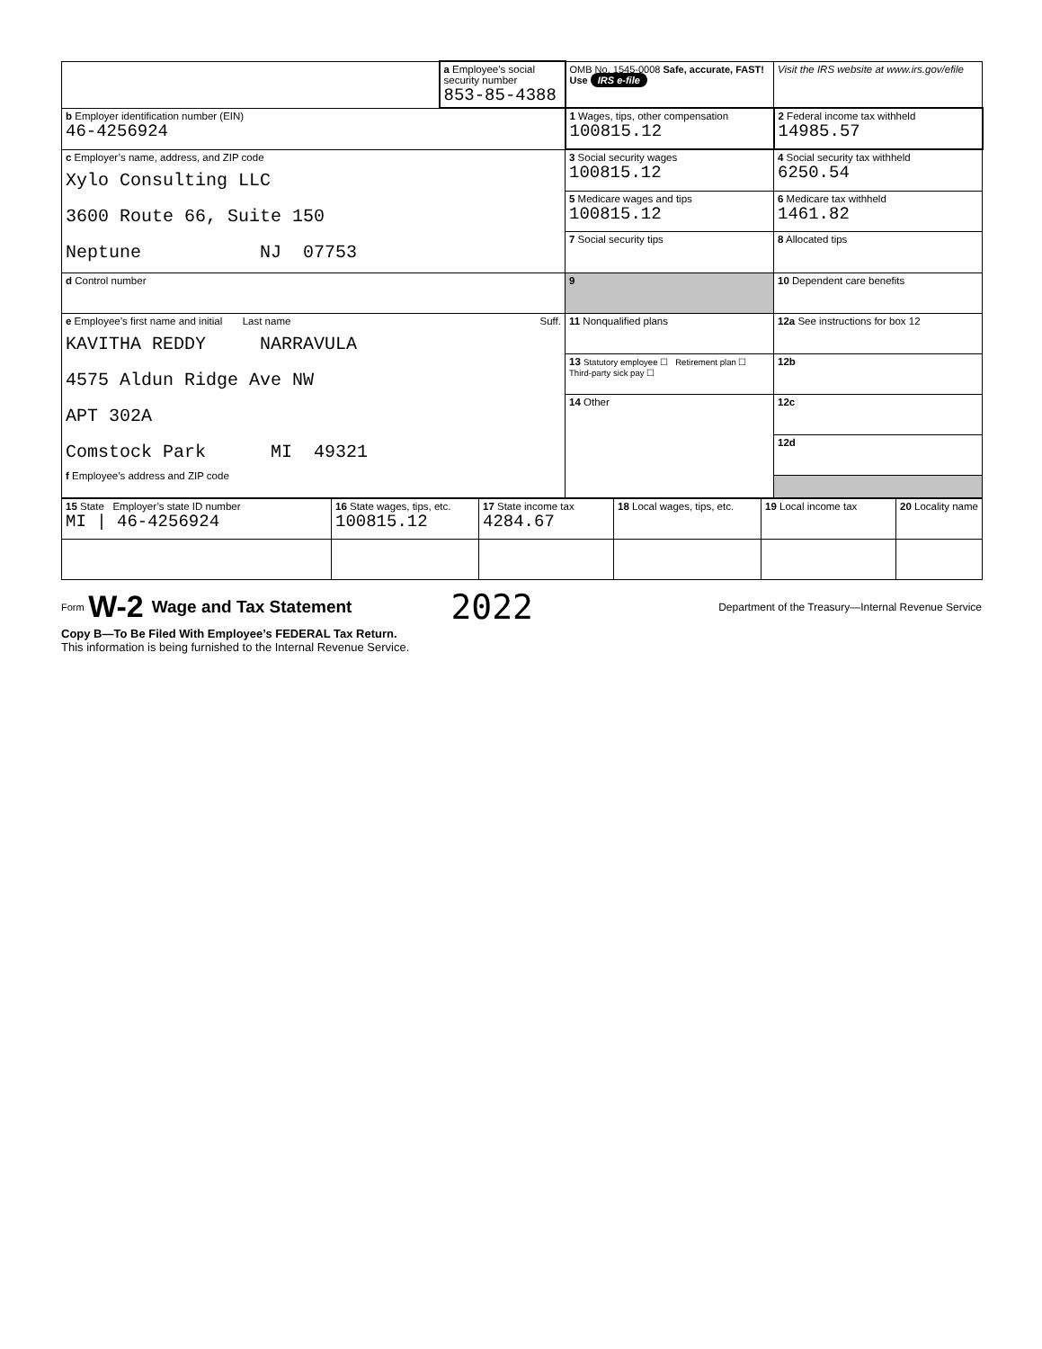| | a Employee’s social security number 853-85-4388 | OMB No. 1545-0008 Safe, accurate, FAST! Use IRS e-file | Visit the IRS website at www.irs.gov/efile |
| b Employer identification number (EIN) 46-4256924 | | 1 Wages, tips, other compensation 100815.12 | 2 Federal income tax withheld 14985.57 |
| c Employer’s name, address, and ZIP code Xylo Consulting LLC 3600 Route 66, Suite 150 Neptune NJ 07753 | | 3 Social security wages 100815.12 | 4 Social security tax withheld 6250.54 |
| | | 5 Medicare wages and tips 100815.12 | 6 Medicare tax withheld 1461.82 |
| | | 7 Social security tips | 8 Allocated tips |
| d Control number | | 9 | 10 Dependent care benefits |
| e Employee’s first name and initial Last name Suff. KAVITHA REDDY NARRAVULA 4575 Aldun Ridge Ave NW APT 302A Comstock Park MI 49321 f Employee’s address and ZIP code | | 11 Nonqualified plans | 12a See instructions for box 12 |
| | | 13 Statutory employee ☐ Retirement plan ☐ Third-party sick pay ☐ | 12b |
| | | 14 Other | 12c |
| | | | 12d |
| 15 State Employer’s state ID number MI / 46-4256924 | 16 State wages, tips, etc. 100815.12 | 17 State income tax 4284.67 | 18 Local wages, tips, etc. | 19 Local income tax | 20 Locality name |
Form W-2 Wage and Tax Statement 2022 Department of the Treasury—Internal Revenue Service
Copy B—To Be Filed With Employee’s FEDERAL Tax Return.
This information is being furnished to the Internal Revenue Service.